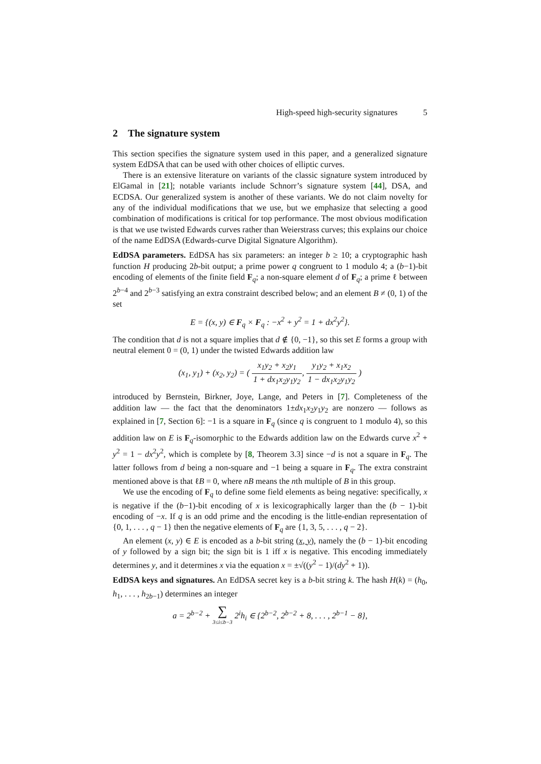High-speed high-security signatures 5
2 The signature system
This section specifies the signature system used in this paper, and a generalized signature system EdDSA that can be used with other choices of elliptic curves.
There is an extensive literature on variants of the classic signature system introduced by ElGamal in [21]; notable variants include Schnorr’s signature system [44], DSA, and ECDSA. Our generalized system is another of these variants. We do not claim novelty for any of the individual modifications that we use, but we emphasize that selecting a good combination of modifications is critical for top performance. The most obvious modification is that we use twisted Edwards curves rather than Weierstrass curves; this explains our choice of the name EdDSA (Edwards-curve Digital Signature Algorithm).
EdDSA parameters. EdDSA has six parameters: an integer b ≥ 10; a cryptographic hash function H producing 2b-bit output; a prime power q congruent to 1 modulo 4; a (b−1)-bit encoding of elements of the finite field F<sub>q</sub>; a non-square element d of F<sub>q</sub>; a prime ℓ between 2<sup>b−4</sup> and 2<sup>b−3</sup> satisfying an extra constraint described below; and an element B ≠ (0, 1) of the set
E = {(x, y) ∈ F<sub>q</sub> × F<sub>q</sub> : −x<sup>2</sup> + y<sup>2</sup> = 1 + dx<sup>2</sup>y<sup>2</sup>}.
The condition that d is not a square implies that d ∉ {0, −1}, so this set E forms a group with neutral element 0 = (0, 1) under the twisted Edwards addition law
(x<sub>1</sub>, y<sub>1</sub>) + (x<sub>2</sub>, y<sub>2</sub>) = ( x<sub>1</sub>y<sub>2</sub> + x<sub>2</sub>y<sub>1</sub> 1 + dx<sub>1</sub>x<sub>2</sub>y<sub>1</sub>y<sub>2</sub>, y<sub>1</sub>y<sub>2</sub> + x<sub>1</sub>x<sub>2</sub> 1 − dx<sub>1</sub>x<sub>2</sub>y<sub>1</sub>y<sub>2</sub> )
introduced by Bernstein, Birkner, Joye, Lange, and Peters in [7]. Completeness of the addition law — the fact that the denominators 1±dx<sub>1</sub>x<sub>2</sub>y<sub>1</sub>y<sub>2</sub> are nonzero — follows as explained in [7, Section 6]: −1 is a square in F<sub>q</sub> (since q is congruent to 1 modulo 4), so this addition law on E is F<sub>q</sub>-isomorphic to the Edwards addition law on the Edwards curve x<sup>2</sup> + y<sup>2</sup> = 1 − dx<sup>2</sup>y<sup>2</sup>, which is complete by [8, Theorem 3.3] since −d is not a square in F<sub>q</sub>. The latter follows from d being a non-square and −1 being a square in F<sub>q</sub>. The extra constraint mentioned above is that ℓB = 0, where nB means the nth multiple of B in this group.
We use the encoding of F<sub>q</sub> to define some field elements as being negative: specifically, x is negative if the (b−1)-bit encoding of x is lexicographically larger than the (b − 1)-bit encoding of −x. If q is an odd prime and the encoding is the little-endian representation of {0, 1, . . . , q − 1} then the negative elements of F<sub>q</sub> are {1, 3, 5, . . . , q − 2}.
An element (x, y) ∈ E is encoded as a b-bit string (x, y), namely the (b − 1)-bit encoding of y followed by a sign bit; the sign bit is 1 iff x is negative. This encoding immediately determines y, and it determines x via the equation x = ±√((y<sup>2</sup> − 1)/(dy<sup>2</sup> + 1)).
EdDSA keys and signatures. An EdDSA secret key is a b-bit string k. The hash H(k) = (h<sub>0</sub>, h<sub>1</sub>, . . . , h<sub>2b−1</sub>) determines an integer
a = 2<sup>b−2</sup> + ∑ 3≤i≤b−3 2<sup>i</sup>h<sub>i</sub> ∈ {2<sup>b−2</sup>, 2<sup>b−2</sup> + 8, . . . , 2<sup>b−1</sup> − 8},